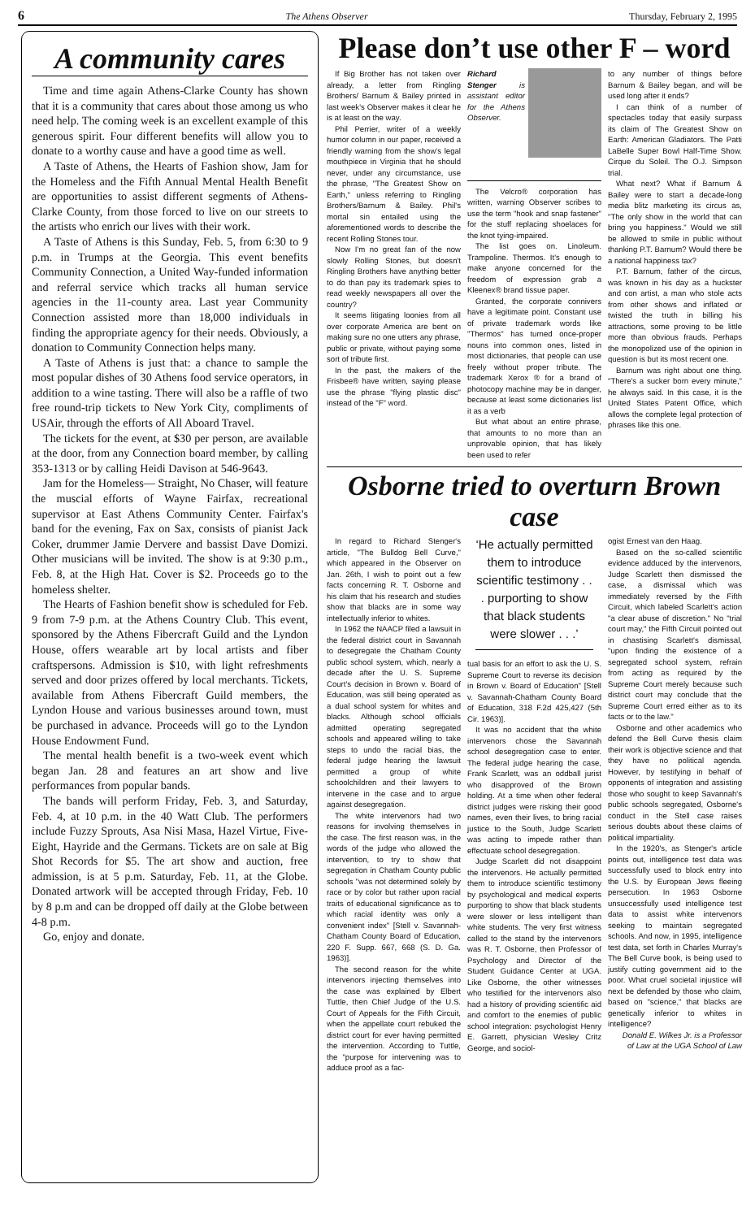6 The Athens Observer Thursday, February 2, 1995
A community cares
Time and time again Athens-Clarke County has shown that it is a community that cares about those among us who need help. The coming week is an excellent example of this generous spirit. Four different benefits will allow you to donate to a worthy cause and have a good time as well.
A Taste of Athens, the Hearts of Fashion show, Jam for the Homeless and the Fifth Annual Mental Health Benefit are opportunities to assist different segments of Athens-Clarke County, from those forced to live on our streets to the artists who enrich our lives with their work.
A Taste of Athens is this Sunday, Feb. 5, from 6:30 to 9 p.m. in Trumps at the Georgia. This event benefits Community Connection, a United Way-funded information and referral service which tracks all human service agencies in the 11-county area. Last year Community Connection assisted more than 18,000 individuals in finding the appropriate agency for their needs. Obviously, a donation to Community Connection helps many.
A Taste of Athens is just that: a chance to sample the most popular dishes of 30 Athens food service operators, in addition to a wine tasting. There will also be a raffle of two free round-trip tickets to New York City, compliments of USAir, through the efforts of All Aboard Travel.
The tickets for the event, at $30 per person, are available at the door, from any Connection board member, by calling 353-1313 or by calling Heidi Davison at 546-9643.
Jam for the Homeless— Straight, No Chaser, will feature the muscial efforts of Wayne Fairfax, recreational supervisor at East Athens Community Center. Fairfax's band for the evening, Fax on Sax, consists of pianist Jack Coker, drummer Jamie Dervere and bassist Dave Domizi. Other musicians will be invited. The show is at 9:30 p.m., Feb. 8, at the High Hat. Cover is $2. Proceeds go to the homeless shelter.
The Hearts of Fashion benefit show is scheduled for Feb. 9 from 7-9 p.m. at the Athens Country Club. This event, sponsored by the Athens Fibercraft Guild and the Lyndon House, offers wearable art by local artists and fiber craftspersons. Admission is $10, with light refreshments served and door prizes offered by local merchants. Tickets, available from Athens Fibercraft Guild members, the Lyndon House and various businesses around town, must be purchased in advance. Proceeds will go to the Lyndon House Endowment Fund.
The mental health benefit is a two-week event which began Jan. 28 and features an art show and live performances from popular bands.
The bands will perform Friday, Feb. 3, and Saturday, Feb. 4, at 10 p.m. in the 40 Watt Club. The performers include Fuzzy Sprouts, Asa Nisi Masa, Hazel Virtue, Five-Eight, Hayride and the Germans. Tickets are on sale at Big Shot Records for $5. The art show and auction, free admission, is at 5 p.m. Saturday, Feb. 11, at the Globe. Donated artwork will be accepted through Friday, Feb. 10 by 8 p.m and can be dropped off daily at the Globe between 4-8 p.m.
Go, enjoy and donate.
Please don’t use other F – word
If Big Brother has not taken over already, a letter from Ringling Brothers/ Barnum & Bailey printed in last week's Observer makes it clear he is at least on the way.
Phil Perrier, writer of a weekly humor column in our paper, received a friendly warning from the show's legal mouthpiece in Virginia that he should never, under any circumstance, use the phrase, "The Greatest Show on Earth," unless referring to Ringling Brothers/Barnum & Bailey. Phil's mortal sin entailed using the aforementioned words to describe the recent Rolling Stones tour.
Now I'm no great fan of the now slowly Rolling Stones, but doesn't Ringling Brothers have anything better to do than pay its trademark spies to read weekly newspapers all over the country?
It seems litigating loonies from all over corporate America are bent on making sure no one utters any phrase, public or private, without paying some sort of tribute first.
In the past, the makers of the Frisbee® have written, saying please use the phrase "flying plastic disc" instead of the "F" word.
Richard Stenger is assistant editor for the Athens Observer.
The Velcro® corporation has written, warning Observer scribes to use the term "hook and snap fastener" for the stuff replacing shoelaces for the knot tying-impaired.
The list goes on. Linoleum. Trampoline. Thermos. It's enough to make anyone concerned for the freedom of expression grab a Kleenex® brand tissue paper.
Granted, the corporate connivers have a legitimate point. Constant use of private trademark words like "Thermos" has turned once-proper nouns into common ones, listed in most dictionaries, that people can use freely without proper tribute. The trademark Xerox ® for a brand of photocopy machine may be in danger, because at least some dictionaries list it as a verb
But what about an entire phrase, that amounts to no more than an unprovable opinion, that has likely been used to refer
to any number of things before Barnum & Bailey began, and will be used long after it ends?
I can think of a number of spectacles today that easily surpass its claim of The Greatest Show on Earth: American Gladiators. The Patti LaBelle Super Bowl Half-Time Show. Cirque du Soleil. The O.J. Simpson trial.
What next? What if Barnum & Bailey were to start a decade-long media blitz marketing its circus as, "The only show in the world that can bring you happiness." Would we still be allowed to smile in public without thanking P.T. Barnum? Would there be a national happiness tax?
P.T. Barnum, father of the circus, was known in his day as a huckster and con artist, a man who stole acts from other shows and inflated or twisted the truth in billing his attractions, some proving to be little more than obvious frauds. Perhaps the monopolized use of the opinion in question is but its most recent one.
Barnum was right about one thing. "There's a sucker born every minute," he always said. In this case, it is the United States Patent Office, which allows the complete legal protection of phrases like this one.
Osborne tried to overturn Brown case
In regard to Richard Stenger's article, "The Bulldog Bell Curve," which appeared in the Observer on Jan. 26th, I wish to point out a few facts concerning R. T. Osborne and his claim that his research and studies show that blacks are in some way intellectually inferior to whites.
In 1962 the NAACP filed a lawsuit in the federal district court in Savannah to desegregate the Chatham County public school system, which, nearly a decade after the U. S. Supreme Court's decision in Brown v. Board of Education, was still being operated as a dual school system for whites and blacks. Although school officials admitted operating segregated schools and appeared willing to take steps to undo the racial bias, the federal judge hearing the lawsuit permitted a group of white schoolchildren and their lawyers to intervene in the case and to argue against desegregation.
The white intervenors had two reasons for involving themselves in the case. The first reason was, in the words of the judge who allowed the intervention, to try to show that segregation in Chatham County public schools "was not determined solely by race or by color but rather upon racial traits of educational significance as to which racial identity was only a convenient index" [Stell v. Savannah-Chatham County Board of Education, 220 F. Supp. 667, 668 (S. D. Ga. 1963)].
The second reason for the white intervenors injecting themselves into the case was explained by Elbert Tuttle, then Chief Judge of the U.S. Court of Appeals for the Fifth Circuit, when the appellate court rebuked the district court for ever having permitted the intervention. According to Tuttle, the "purpose for intervening was to adduce proof as a fac-
‘He actually permitted them to introduce scientific testimony . . . purporting to show that black students were slower . . .’
tual basis for an effort to ask the U. S. Supreme Court to reverse its decision in Brown v. Board of Education" [Stell v. Savannah-Chatham County Board of Education, 318 F.2d 425,427 (5th Cir. 1963)].
It was no accident that the white intervenors chose the Savannah school desegregation case to enter. The federal judge hearing the case, Frank Scarlett, was an oddball jurist who disapproved of the Brown holding. At a time when other federal district judges were risking their good names, even their lives, to bring racial justice to the South, Judge Scarlett was acting to impede rather than effectuate school desegregation.
Judge Scarlett did not disappoint the intervenors. He actually permitted them to introduce scientific testimony by psychological and medical experts purporting to show that black students were slower or less intelligent than white students. The very first witness called to the stand by the intervenors was R. T. Osborne, then Professor of Psychology and Director of the Student Guidance Center at UGA. Like Osborne, the other witnesses who testified for the intervenors also had a history of providing scientific aid and comfort to the enemies of public school integration: psychologist Henry E. Garrett, physician Wesley Critz George, and sociol-
ogist Ernest van den Haag.
Based on the so-called scientific evidence adduced by the intervenors, Judge Scarlett then dismissed the case, a dismissal which was immediately reversed by the Fifth Circuit, which labeled Scarlett's action "a clear abuse of discretion." No "trial court may," the Fifth Circuit pointed out in chastising Scarlett's dismissal, "upon finding the existence of a segregated school system, refrain from acting as required by the Supreme Court merely because such district court may conclude that the Supreme Court erred either as to its facts or to the law."
Osborne and other academics who defend the Bell Curve thesis claim their work is objective science and that they have no political agenda. However, by testifying in behalf of opponents of integration and assisting those who sought to keep Savannah's public schools segregated, Osborne's conduct in the Stell case raises serious doubts about these claims of political impartiality.
In the 1920's, as Stenger's article points out, intelligence test data was successfully used to block entry into the U.S. by European Jews fleeing persecution. In 1963 Osborne unsuccessfully used intelligence test data to assist white intervenors seeking to maintain segregated schools. And now, in 1995, intelligence test data, set forth in Charles Murray's The Bell Curve book, is being used to justify cutting government aid to the poor. What cruel societal injustice will next be defended by those who claim, based on "science," that blacks are genetically inferior to whites in intelligence?
Donald E. Wilkes Jr. is a Professor of Law at the UGA School of Law